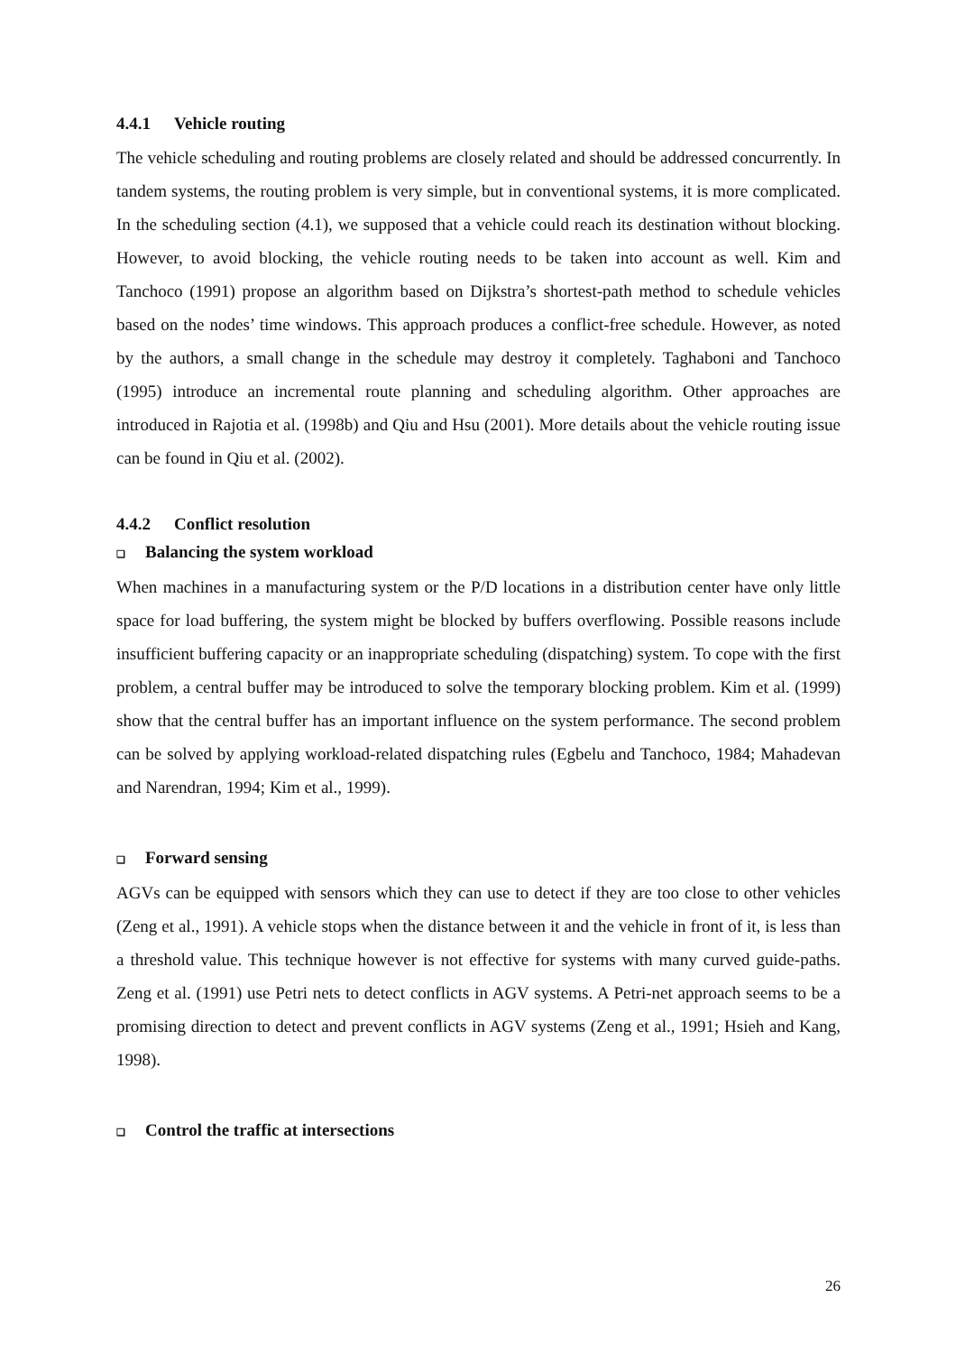4.4.1 Vehicle routing
The vehicle scheduling and routing problems are closely related and should be addressed concurrently. In tandem systems, the routing problem is very simple, but in conventional systems, it is more complicated. In the scheduling section (4.1), we supposed that a vehicle could reach its destination without blocking. However, to avoid blocking, the vehicle routing needs to be taken into account as well. Kim and Tanchoco (1991) propose an algorithm based on Dijkstra’s shortest-path method to schedule vehicles based on the nodes’ time windows. This approach produces a conflict-free schedule. However, as noted by the authors, a small change in the schedule may destroy it completely. Taghaboni and Tanchoco (1995) introduce an incremental route planning and scheduling algorithm. Other approaches are introduced in Rajotia et al. (1998b) and Qiu and Hsu (2001). More details about the vehicle routing issue can be found in Qiu et al. (2002).
4.4.2 Conflict resolution
❑ Balancing the system workload
When machines in a manufacturing system or the P/D locations in a distribution center have only little space for load buffering, the system might be blocked by buffers overflowing. Possible reasons include insufficient buffering capacity or an inappropriate scheduling (dispatching) system. To cope with the first problem, a central buffer may be introduced to solve the temporary blocking problem. Kim et al. (1999) show that the central buffer has an important influence on the system performance. The second problem can be solved by applying workload-related dispatching rules (Egbelu and Tanchoco, 1984; Mahadevan and Narendran, 1994; Kim et al., 1999).
❑ Forward sensing
AGVs can be equipped with sensors which they can use to detect if they are too close to other vehicles (Zeng et al., 1991). A vehicle stops when the distance between it and the vehicle in front of it, is less than a threshold value. This technique however is not effective for systems with many curved guide-paths. Zeng et al. (1991) use Petri nets to detect conflicts in AGV systems. A Petri-net approach seems to be a promising direction to detect and prevent conflicts in AGV systems (Zeng et al., 1991; Hsieh and Kang, 1998).
❑ Control the traffic at intersections
26